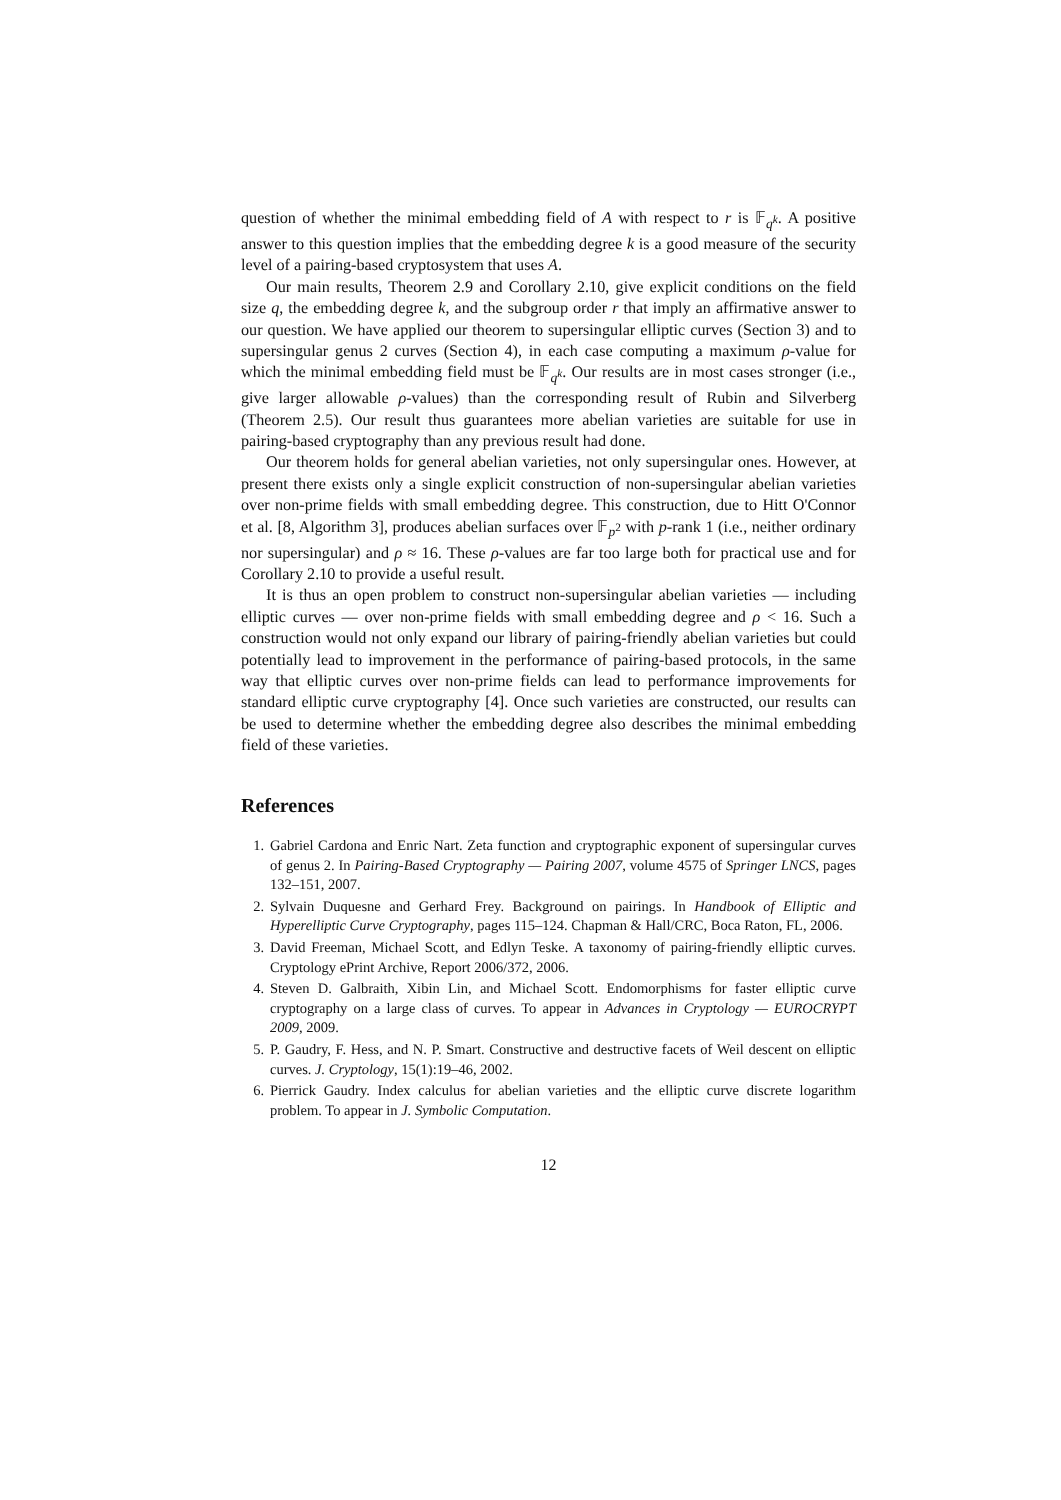question of whether the minimal embedding field of A with respect to r is 𝔽<sub>q<sup>k</sup></sub>. A positive answer to this question implies that the embedding degree k is a good measure of the security level of a pairing-based cryptosystem that uses A.
Our main results, Theorem 2.9 and Corollary 2.10, give explicit conditions on the field size q, the embedding degree k, and the subgroup order r that imply an affirmative answer to our question. We have applied our theorem to supersingular elliptic curves (Section 3) and to supersingular genus 2 curves (Section 4), in each case computing a maximum ρ-value for which the minimal embedding field must be 𝔽<sub>q<sup>k</sup></sub>. Our results are in most cases stronger (i.e., give larger allowable ρ-values) than the corresponding result of Rubin and Silverberg (Theorem 2.5). Our result thus guarantees more abelian varieties are suitable for use in pairing-based cryptography than any previous result had done.
Our theorem holds for general abelian varieties, not only supersingular ones. However, at present there exists only a single explicit construction of non-supersingular abelian varieties over non-prime fields with small embedding degree. This construction, due to Hitt O'Connor et al. [8, Algorithm 3], produces abelian surfaces over 𝔽<sub>p<sup>2</sup></sub> with p-rank 1 (i.e., neither ordinary nor supersingular) and ρ ≈ 16. These ρ-values are far too large both for practical use and for Corollary 2.10 to provide a useful result.
It is thus an open problem to construct non-supersingular abelian varieties — including elliptic curves — over non-prime fields with small embedding degree and ρ < 16. Such a construction would not only expand our library of pairing-friendly abelian varieties but could potentially lead to improvement in the performance of pairing-based protocols, in the same way that elliptic curves over non-prime fields can lead to performance improvements for standard elliptic curve cryptography [4]. Once such varieties are constructed, our results can be used to determine whether the embedding degree also describes the minimal embedding field of these varieties.
References
1. Gabriel Cardona and Enric Nart. Zeta function and cryptographic exponent of supersingular curves of genus 2. In Pairing-Based Cryptography — Pairing 2007, volume 4575 of Springer LNCS, pages 132–151, 2007.
2. Sylvain Duquesne and Gerhard Frey. Background on pairings. In Handbook of Elliptic and Hyperelliptic Curve Cryptography, pages 115–124. Chapman & Hall/CRC, Boca Raton, FL, 2006.
3. David Freeman, Michael Scott, and Edlyn Teske. A taxonomy of pairing-friendly elliptic curves. Cryptology ePrint Archive, Report 2006/372, 2006.
4. Steven D. Galbraith, Xibin Lin, and Michael Scott. Endomorphisms for faster elliptic curve cryptography on a large class of curves. To appear in Advances in Cryptology — EUROCRYPT 2009, 2009.
5. P. Gaudry, F. Hess, and N. P. Smart. Constructive and destructive facets of Weil descent on elliptic curves. J. Cryptology, 15(1):19–46, 2002.
6. Pierrick Gaudry. Index calculus for abelian varieties and the elliptic curve discrete logarithm problem. To appear in J. Symbolic Computation.
12